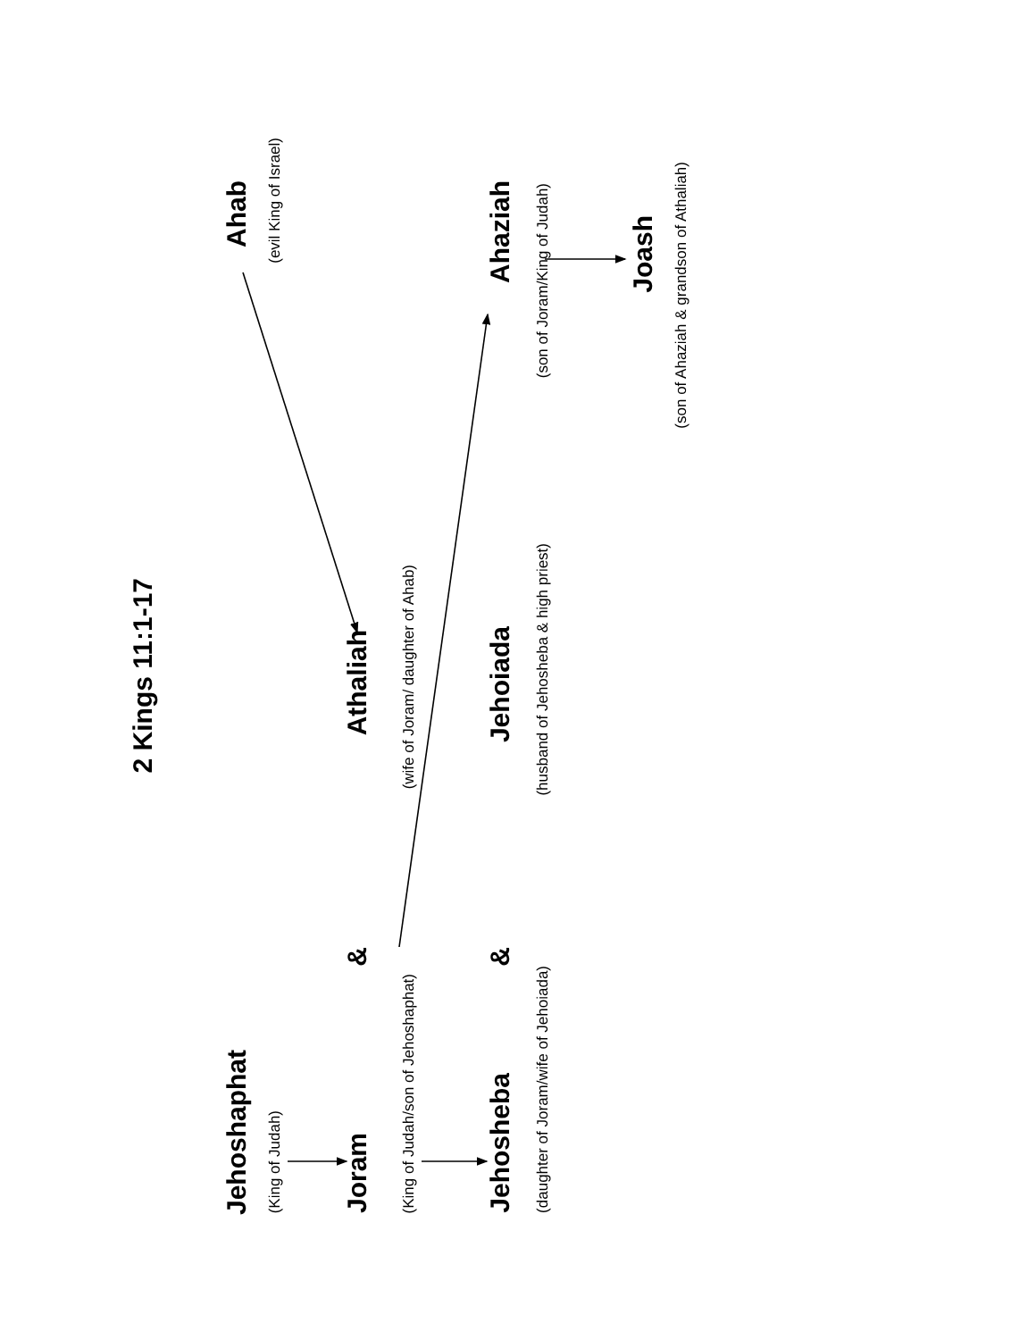2 Kings 11:1-17
Jehoshaphat Ahab
(King of Judah) (evil King of Israel)
Joram & Athaliah
(King of Judah/son of Jehoshaphat) (wife of Joram/ daughter of Ahab)
Jehosheba & Jehoiada Ahaziah
(daughter of Joram/wife of Jehoiada) (husband of Jehosheba & high priest) (son of Joram/King of Judah)
Joash
(son of Ahaziah & grandson of Athaliah)